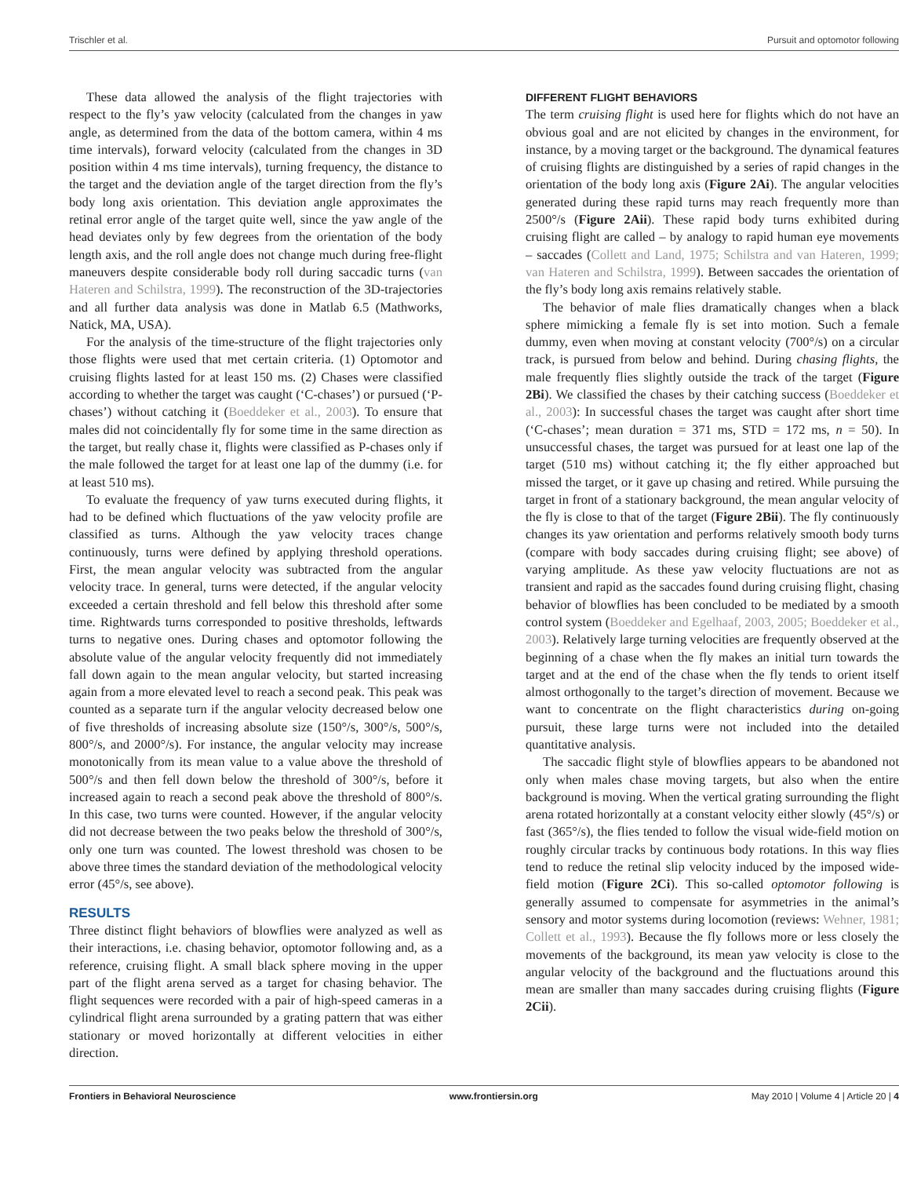Trischler et al. Pursuit and optomotor following
These data allowed the analysis of the flight trajectories with respect to the fly’s yaw velocity (calculated from the changes in yaw angle, as determined from the data of the bottom camera, within 4 ms time intervals), forward velocity (calculated from the changes in 3D position within 4 ms time intervals), turning frequency, the distance to the target and the deviation angle of the target direction from the fly’s body long axis orientation. This deviation angle approximates the retinal error angle of the target quite well, since the yaw angle of the head deviates only by few degrees from the orientation of the body length axis, and the roll angle does not change much during free-flight maneuvers despite considerable body roll during saccadic turns (van Hateren and Schilstra, 1999). The reconstruction of the 3D-trajectories and all further data analysis was done in Matlab 6.5 (Mathworks, Natick, MA, USA).
For the analysis of the time-structure of the flight trajectories only those flights were used that met certain criteria. (1) Optomotor and cruising flights lasted for at least 150 ms. (2) Chases were classified according to whether the target was caught (‘C-chases’) or pursued (‘P-chases’) without catching it (Boeddeker et al., 2003). To ensure that males did not coincidentally fly for some time in the same direction as the target, but really chase it, flights were classified as P-chases only if the male followed the target for at least one lap of the dummy (i.e. for at least 510 ms).
To evaluate the frequency of yaw turns executed during flights, it had to be defined which fluctuations of the yaw velocity profile are classified as turns. Although the yaw velocity traces change continuously, turns were defined by applying threshold operations. First, the mean angular velocity was subtracted from the angular velocity trace. In general, turns were detected, if the angular velocity exceeded a certain threshold and fell below this threshold after some time. Rightwards turns corresponded to positive thresholds, leftwards turns to negative ones. During chases and optomotor following the absolute value of the angular velocity frequently did not immediately fall down again to the mean angular velocity, but started increasing again from a more elevated level to reach a second peak. This peak was counted as a separate turn if the angular velocity decreased below one of five thresholds of increasing absolute size (150°/s, 300°/s, 500°/s, 800°/s, and 2000°/s). For instance, the angular velocity may increase monotonically from its mean value to a value above the threshold of 500°/s and then fell down below the threshold of 300°/s, before it increased again to reach a second peak above the threshold of 800°/s. In this case, two turns were counted. However, if the angular velocity did not decrease between the two peaks below the threshold of 300°/s, only one turn was counted. The lowest threshold was chosen to be above three times the standard deviation of the methodological velocity error (45°/s, see above).
RESULTS
Three distinct flight behaviors of blowflies were analyzed as well as their interactions, i.e. chasing behavior, optomotor following and, as a reference, cruising flight. A small black sphere moving in the upper part of the flight arena served as a target for chasing behavior. The flight sequences were recorded with a pair of high-speed cameras in a cylindrical flight arena surrounded by a grating pattern that was either stationary or moved horizontally at different velocities in either direction.
DIFFERENT FLIGHT BEHAVIORS
The term cruising flight is used here for flights which do not have an obvious goal and are not elicited by changes in the environment, for instance, by a moving target or the background. The dynamical features of cruising flights are distinguished by a series of rapid changes in the orientation of the body long axis (Figure 2Ai). The angular velocities generated during these rapid turns may reach frequently more than 2500°/s (Figure 2Aii). These rapid body turns exhibited during cruising flight are called – by analogy to rapid human eye movements – saccades (Collett and Land, 1975; Schilstra and van Hateren, 1999; van Hateren and Schilstra, 1999). Between saccades the orientation of the fly’s body long axis remains relatively stable.
The behavior of male flies dramatically changes when a black sphere mimicking a female fly is set into motion. Such a female dummy, even when moving at constant velocity (700°/s) on a circular track, is pursued from below and behind. During chasing flights, the male frequently flies slightly outside the track of the target (Figure 2Bi). We classified the chases by their catching success (Boeddeker et al., 2003): In successful chases the target was caught after short time (‘C-chases’; mean duration = 371 ms, STD = 172 ms, n = 50). In unsuccessful chases, the target was pursued for at least one lap of the target (510 ms) without catching it; the fly either approached but missed the target, or it gave up chasing and retired. While pursuing the target in front of a stationary background, the mean angular velocity of the fly is close to that of the target (Figure 2Bii). The fly continuously changes its yaw orientation and performs relatively smooth body turns (compare with body saccades during cruising flight; see above) of varying amplitude. As these yaw velocity fluctuations are not as transient and rapid as the saccades found during cruising flight, chasing behavior of blowflies has been concluded to be mediated by a smooth control system (Boeddeker and Egelhaaf, 2003, 2005; Boeddeker et al., 2003). Relatively large turning velocities are frequently observed at the beginning of a chase when the fly makes an initial turn towards the target and at the end of the chase when the fly tends to orient itself almost orthogonally to the target’s direction of movement. Because we want to concentrate on the flight characteristics during on-going pursuit, these large turns were not included into the detailed quantitative analysis.
The saccadic flight style of blowflies appears to be abandoned not only when males chase moving targets, but also when the entire background is moving. When the vertical grating surrounding the flight arena rotated horizontally at a constant velocity either slowly (45°/s) or fast (365°/s), the flies tended to follow the visual wide-field motion on roughly circular tracks by continuous body rotations. In this way flies tend to reduce the retinal slip velocity induced by the imposed wide-field motion (Figure 2Ci). This so-called optomotor following is generally assumed to compensate for asymmetries in the animal’s sensory and motor systems during locomotion (reviews: Wehner, 1981; Collett et al., 1993). Because the fly follows more or less closely the movements of the background, its mean yaw velocity is close to the angular velocity of the background and the fluctuations around this mean are smaller than many saccades during cruising flights (Figure 2Cii).
Frontiers in Behavioral Neuroscience www.frontiersin.org May 2010 | Volume 4 | Article 20 | 4